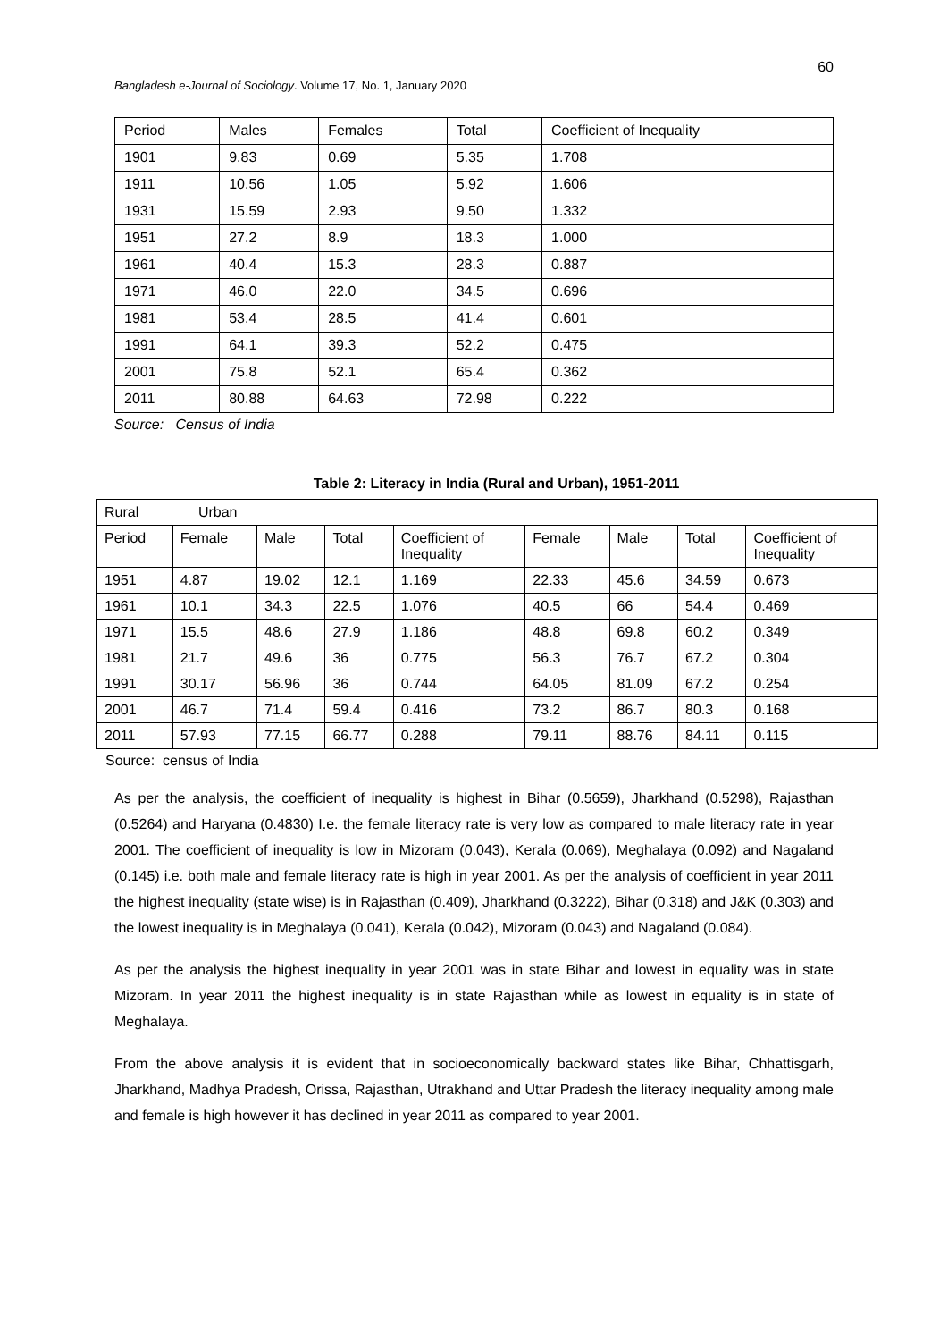60
Bangladesh e-Journal of Sociology. Volume 17, No. 1, January 2020
| Period | Males | Females | Total | Coefficient of Inequality |
| 1901 | 9.83 | 0.69 | 5.35 | 1.708 |
| 1911 | 10.56 | 1.05 | 5.92 | 1.606 |
| 1931 | 15.59 | 2.93 | 9.50 | 1.332 |
| 1951 | 27.2 | 8.9 | 18.3 | 1.000 |
| 1961 | 40.4 | 15.3 | 28.3 | 0.887 |
| 1971 | 46.0 | 22.0 | 34.5 | 0.696 |
| 1981 | 53.4 | 28.5 | 41.4 | 0.601 |
| 1991 | 64.1 | 39.3 | 52.2 | 0.475 |
| 2001 | 75.8 | 52.1 | 65.4 | 0.362 |
| 2011 | 80.88 | 64.63 | 72.98 | 0.222 |
Source: Census of India
Table 2: Literacy in India (Rural and Urban), 1951-2011
| Rural Urban | | | | | | | | |
| Period | Female | Male | Total | Coefficient of Inequality | Female | Male | Total | Coefficient of Inequality |
| 1951 | 4.87 | 19.02 | 12.1 | 1.169 | 22.33 | 45.6 | 34.59 | 0.673 |
| 1961 | 10.1 | 34.3 | 22.5 | 1.076 | 40.5 | 66 | 54.4 | 0.469 |
| 1971 | 15.5 | 48.6 | 27.9 | 1.186 | 48.8 | 69.8 | 60.2 | 0.349 |
| 1981 | 21.7 | 49.6 | 36 | 0.775 | 56.3 | 76.7 | 67.2 | 0.304 |
| 1991 | 30.17 | 56.96 | 36 | 0.744 | 64.05 | 81.09 | 67.2 | 0.254 |
| 2001 | 46.7 | 71.4 | 59.4 | 0.416 | 73.2 | 86.7 | 80.3 | 0.168 |
| 2011 | 57.93 | 77.15 | 66.77 | 0.288 | 79.11 | 88.76 | 84.11 | 0.115 |
Source: census of India
As per the analysis, the coefficient of inequality is highest in Bihar (0.5659), Jharkhand (0.5298), Rajasthan (0.5264) and Haryana (0.4830) I.e. the female literacy rate is very low as compared to male literacy rate in year 2001. The coefficient of inequality is low in Mizoram (0.043), Kerala (0.069), Meghalaya (0.092) and Nagaland (0.145) i.e. both male and female literacy rate is high in year 2001. As per the analysis of coefficient in year 2011 the highest inequality (state wise) is in Rajasthan (0.409), Jharkhand (0.3222), Bihar (0.318) and J&K (0.303) and the lowest inequality is in Meghalaya (0.041), Kerala (0.042), Mizoram (0.043) and Nagaland (0.084).
As per the analysis the highest inequality in year 2001 was in state Bihar and lowest in equality was in state Mizoram. In year 2011 the highest inequality is in state Rajasthan while as lowest in equality is in state of Meghalaya.
From the above analysis it is evident that in socioeconomically backward states like Bihar, Chhattisgarh, Jharkhand, Madhya Pradesh, Orissa, Rajasthan, Utrakhand and Uttar Pradesh the literacy inequality among male and female is high however it has declined in year 2011 as compared to year 2001.